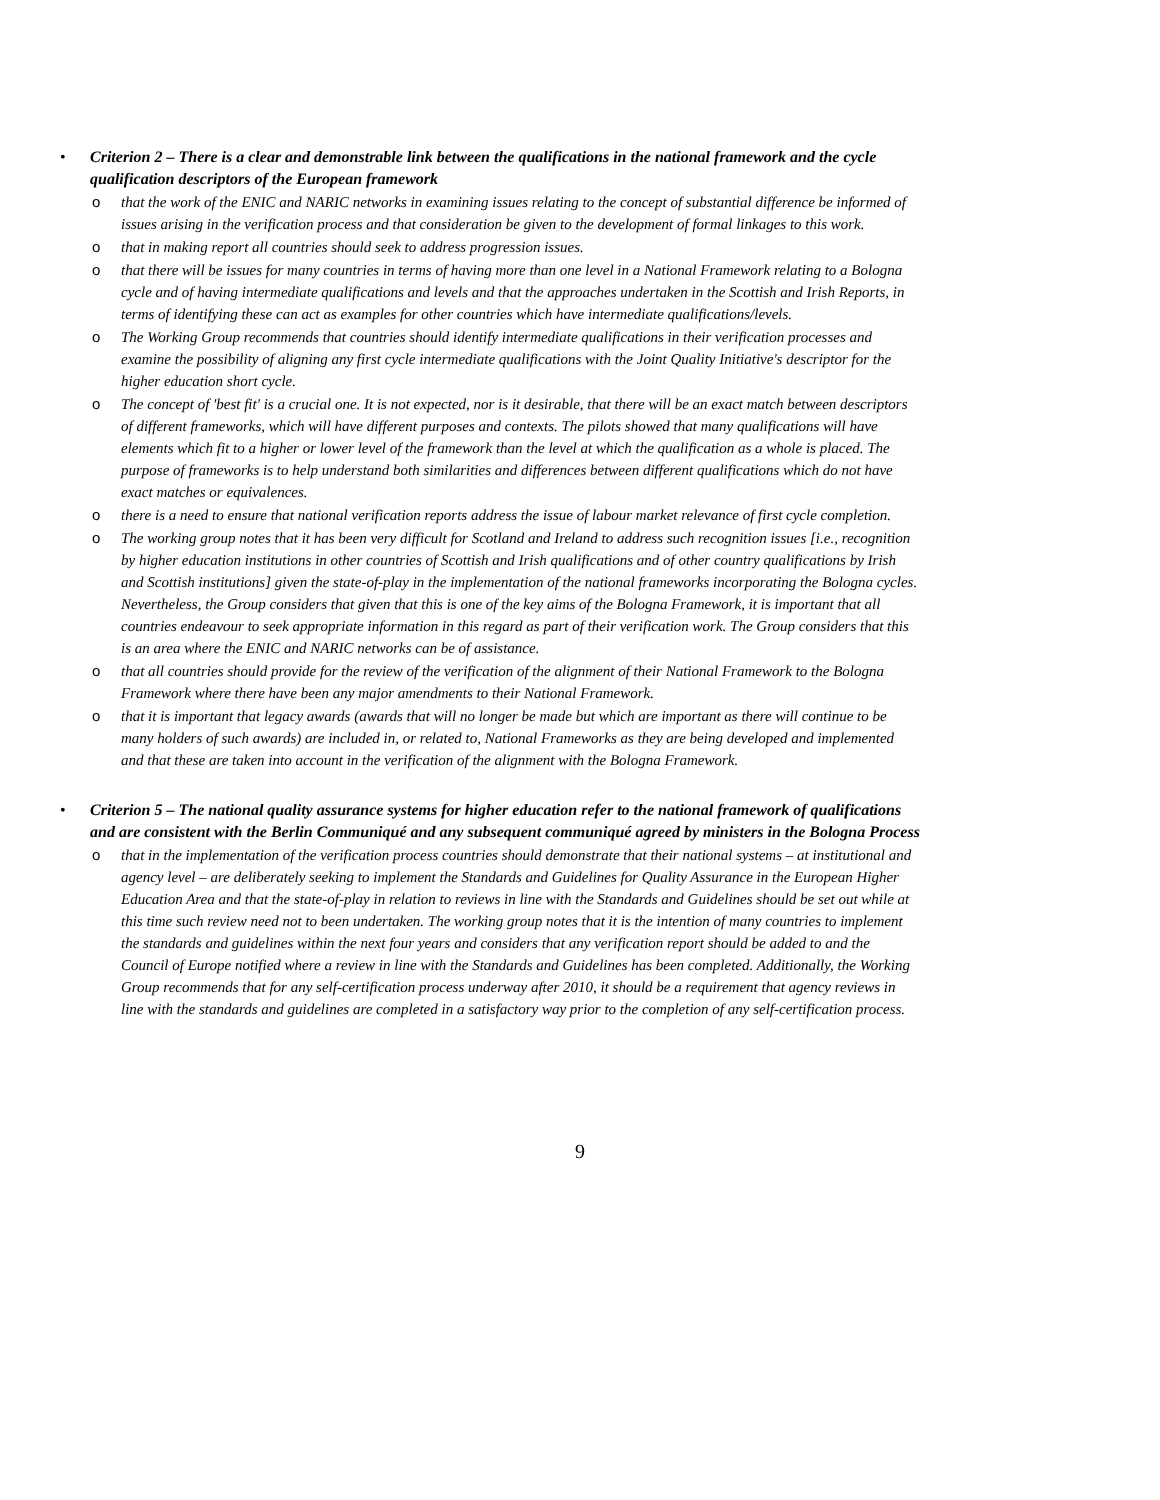• Criterion 2 – There is a clear and demonstrable link between the qualifications in the national framework and the cycle qualification descriptors of the European framework
o that the work of the ENIC and NARIC networks in examining issues relating to the concept of substantial difference be informed of issues arising in the verification process and that consideration be given to the development of formal linkages to this work.
o that in making report all countries should seek to address progression issues.
o that there will be issues for many countries in terms of having more than one level in a National Framework relating to a Bologna cycle and of having intermediate qualifications and levels and that the approaches undertaken in the Scottish and Irish Reports, in terms of identifying these can act as examples for other countries which have intermediate qualifications/levels.
o The Working Group recommends that countries should identify intermediate qualifications in their verification processes and examine the possibility of aligning any first cycle intermediate qualifications with the Joint Quality Initiative's descriptor for the higher education short cycle.
o The concept of 'best fit' is a crucial one. It is not expected, nor is it desirable, that there will be an exact match between descriptors of different frameworks, which will have different purposes and contexts. The pilots showed that many qualifications will have elements which fit to a higher or lower level of the framework than the level at which the qualification as a whole is placed. The purpose of frameworks is to help understand both similarities and differences between different qualifications which do not have exact matches or equivalences.
o there is a need to ensure that national verification reports address the issue of labour market relevance of first cycle completion.
o The working group notes that it has been very difficult for Scotland and Ireland to address such recognition issues [i.e., recognition by higher education institutions in other countries of Scottish and Irish qualifications and of other country qualifications by Irish and Scottish institutions] given the state-of-play in the implementation of the national frameworks incorporating the Bologna cycles. Nevertheless, the Group considers that given that this is one of the key aims of the Bologna Framework, it is important that all countries endeavour to seek appropriate information in this regard as part of their verification work. The Group considers that this is an area where the ENIC and NARIC networks can be of assistance.
o that all countries should provide for the review of the verification of the alignment of their National Framework to the Bologna Framework where there have been any major amendments to their National Framework.
o that it is important that legacy awards (awards that will no longer be made but which are important as there will continue to be many holders of such awards) are included in, or related to, National Frameworks as they are being developed and implemented and that these are taken into account in the verification of the alignment with the Bologna Framework.
• Criterion 5 – The national quality assurance systems for higher education refer to the national framework of qualifications and are consistent with the Berlin Communiqué and any subsequent communiqué agreed by ministers in the Bologna Process
o that in the implementation of the verification process countries should demonstrate that their national systems – at institutional and agency level – are deliberately seeking to implement the Standards and Guidelines for Quality Assurance in the European Higher Education Area and that the state-of-play in relation to reviews in line with the Standards and Guidelines should be set out while at this time such review need not to been undertaken. The working group notes that it is the intention of many countries to implement the standards and guidelines within the next four years and considers that any verification report should be added to and the Council of Europe notified where a review in line with the Standards and Guidelines has been completed. Additionally, the Working Group recommends that for any self-certification process underway after 2010, it should be a requirement that agency reviews in line with the standards and guidelines are completed in a satisfactory way prior to the completion of any self-certification process.
9